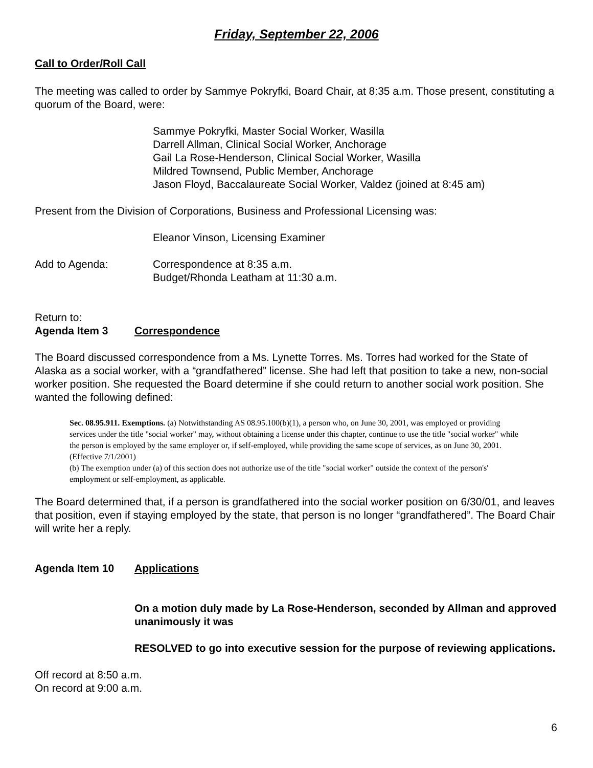Friday, September 22, 2006
Call to Order/Roll Call
The meeting was called to order by Sammye Pokryfki, Board Chair, at 8:35 a.m. Those present, constituting a quorum of the Board, were:
Sammye Pokryfki, Master Social Worker, Wasilla
Darrell Allman, Clinical Social Worker, Anchorage
Gail La Rose-Henderson, Clinical Social Worker, Wasilla
Mildred Townsend, Public Member, Anchorage
Jason Floyd, Baccalaureate Social Worker, Valdez (joined at 8:45 am)
Present from the Division of Corporations, Business and Professional Licensing was:
Eleanor Vinson, Licensing Examiner
Add to Agenda: Correspondence at 8:35 a.m.
Budget/Rhonda Leatham at 11:30 a.m.
Return to:
Agenda Item 3 Correspondence
The Board discussed correspondence from a Ms. Lynette Torres. Ms. Torres had worked for the State of Alaska as a social worker, with a “grandfathered” license. She had left that position to take a new, non-social worker position. She requested the Board determine if she could return to another social work position. She wanted the following defined:
Sec. 08.95.911. Exemptions. (a) Notwithstanding AS 08.95.100(b)(1), a person who, on June 30, 2001, was employed or providing services under the title "social worker" may, without obtaining a license under this chapter, continue to use the title "social worker" while the person is employed by the same employer or, if self-employed, while providing the same scope of services, as on June 30, 2001. (Effective 7/1/2001)
(b) The exemption under (a) of this section does not authorize use of the title "social worker" outside the context of the person's' employment or self-employment, as applicable.
The Board determined that, if a person is grandfathered into the social worker position on 6/30/01, and leaves that position, even if staying employed by the state, that person is no longer “grandfathered”. The Board Chair will write her a reply.
Agenda Item 10 Applications
On a motion duly made by La Rose-Henderson, seconded by Allman and approved unanimously it was
RESOLVED to go into executive session for the purpose of reviewing applications.
Off record at 8:50 a.m.
On record at 9:00 a.m.
6